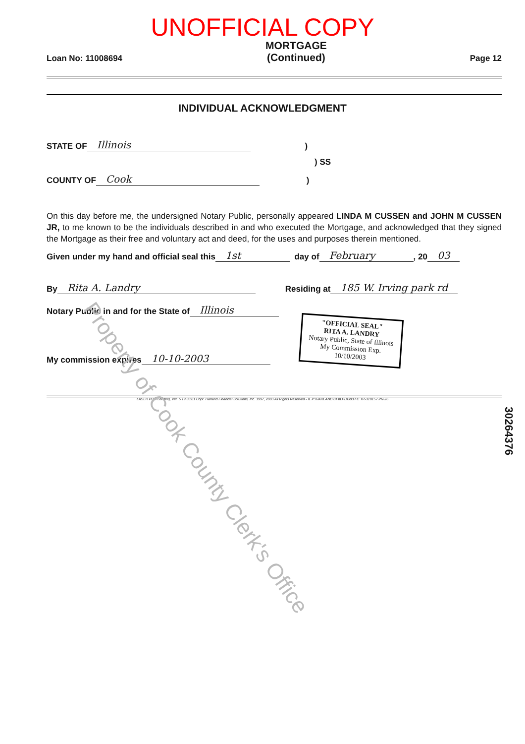UNOFFICIAL COPY
Loan No: 11008694 MORTGAGE
(Continued) Page 12
INDIVIDUAL ACKNOWLEDGMENT
STATE OF Illinois)
) SS
COUNTY OF Cook)
On this day before me, the undersigned Notary Public, personally appeared LINDA M CUSSEN and JOHN M CUSSEN JR, to me known to be the individuals described in and who executed the Mortgage, and acknowledged that they signed the Mortgage as their free and voluntary act and deed, for the uses and purposes therein mentioned.
Given under my hand and official seal this 1st day of February, 20 03
By Rita A. Landry Residing at 185 W. Irving park rd
Notary Public in and for the State of Illinois
My commission expires 10-10-2003
"OFFICIAL SEAL"
RITA A. LANDRY
Notary Public, State of Illinois
My Commission Exp. 10/10/2003
LASER PRO Lending, Ver. 5.19.30.01 Copr. Harland Financial Solutions, Inc. 1997, 2003 All Rights Reserved - IL P:\HARLAND\CFI\LPL\G03.FC TR-310157 PR-26
30264376
Property of Cook County Clerk's Office